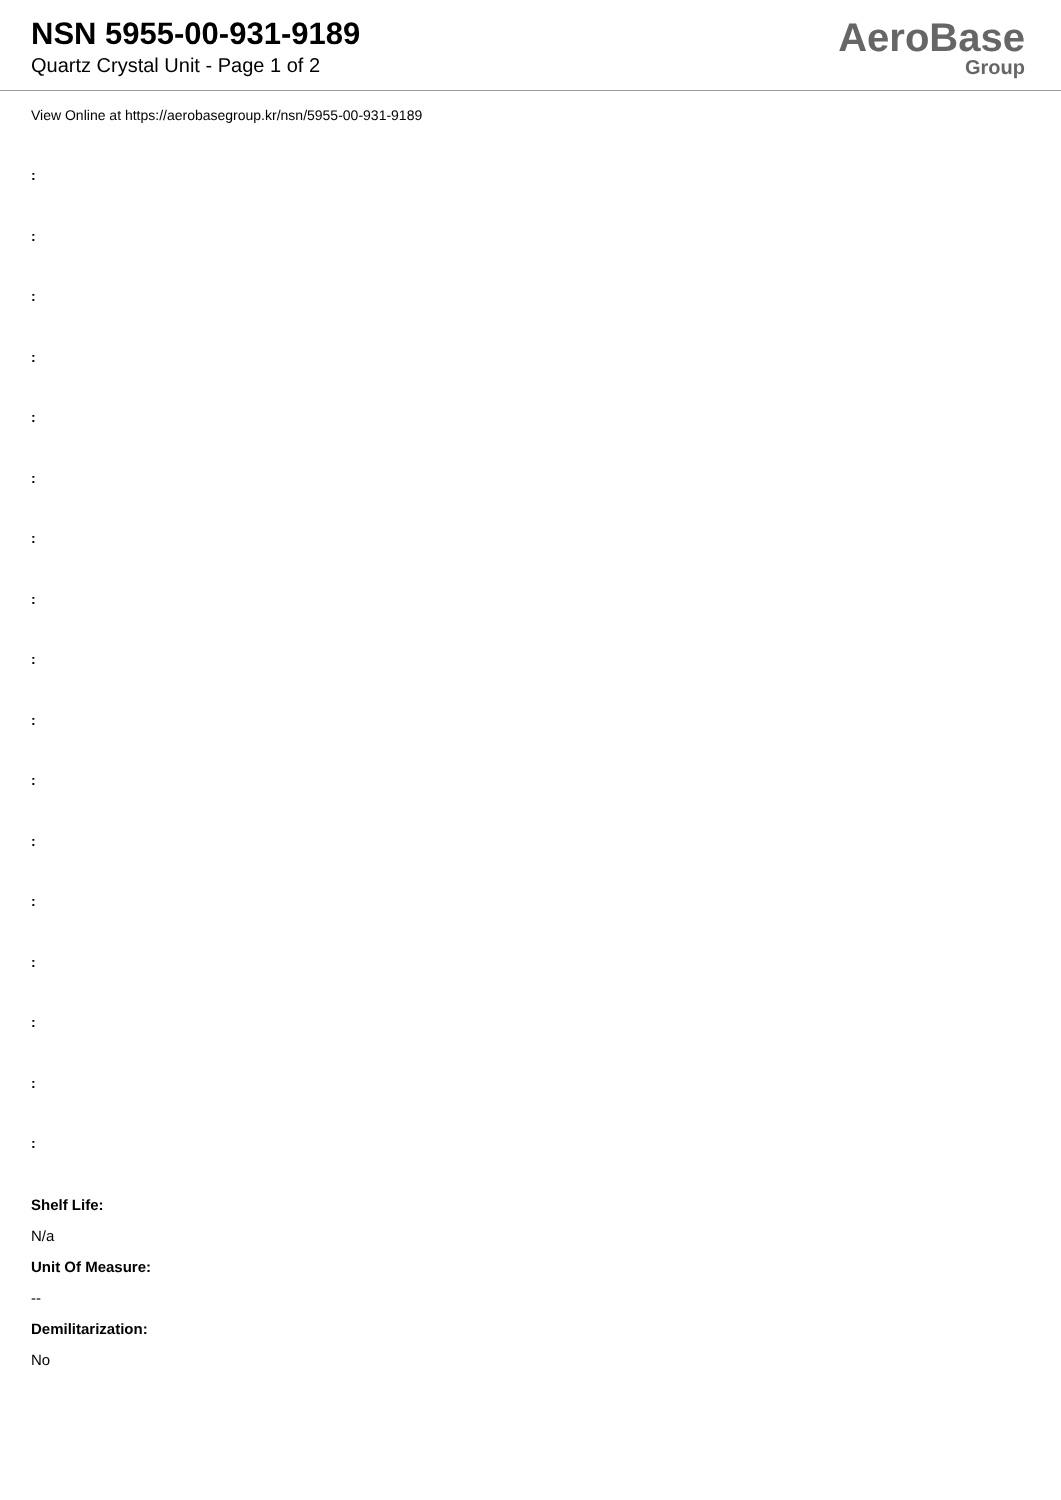NSN 5955-00-931-9189
Quartz Crystal Unit - Page 1 of 2
AeroBase
Group
View Online at https://aerobasegroup.kr/nsn/5955-00-931-9189
:
:
:
:
:
:
:
:
:
:
:
:
:
:
:
:
:
Shelf Life:
N/a
Unit Of Measure:
--
Demilitarization:
No